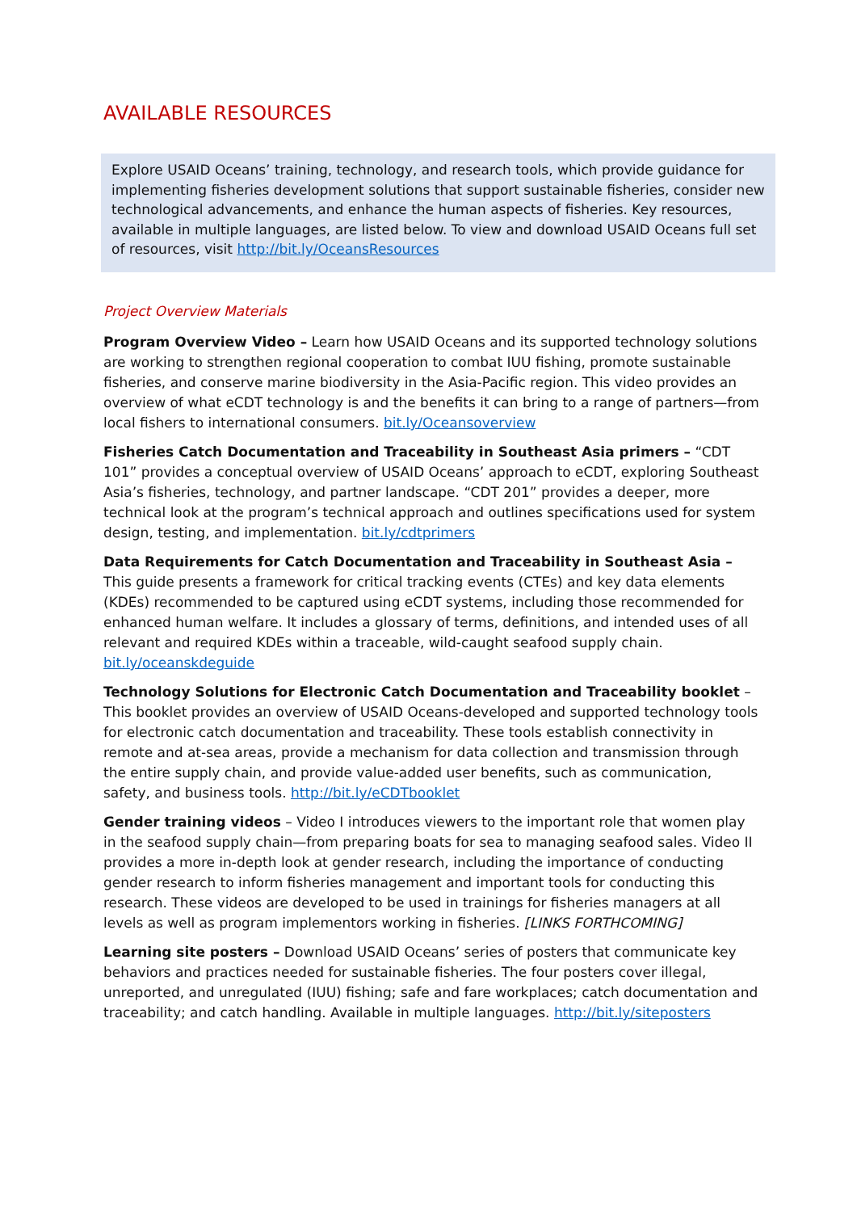AVAILABLE RESOURCES
Explore USAID Oceans’ training, technology, and research tools, which provide guidance for implementing fisheries development solutions that support sustainable fisheries, consider new technological advancements, and enhance the human aspects of fisheries. Key resources, available in multiple languages, are listed below. To view and download USAID Oceans full set of resources, visit http://bit.ly/OceansResources
Project Overview Materials
Program Overview Video – Learn how USAID Oceans and its supported technology solutions are working to strengthen regional cooperation to combat IUU fishing, promote sustainable fisheries, and conserve marine biodiversity in the Asia-Pacific region. This video provides an overview of what eCDT technology is and the benefits it can bring to a range of partners—from local fishers to international consumers. bit.ly/Oceansoverview
Fisheries Catch Documentation and Traceability in Southeast Asia primers – “CDT 101” provides a conceptual overview of USAID Oceans’ approach to eCDT, exploring Southeast Asia’s fisheries, technology, and partner landscape. “CDT 201” provides a deeper, more technical look at the program’s technical approach and outlines specifications used for system design, testing, and implementation. bit.ly/cdtprimers
Data Requirements for Catch Documentation and Traceability in Southeast Asia – This guide presents a framework for critical tracking events (CTEs) and key data elements (KDEs) recommended to be captured using eCDT systems, including those recommended for enhanced human welfare. It includes a glossary of terms, definitions, and intended uses of all relevant and required KDEs within a traceable, wild-caught seafood supply chain. bit.ly/oceanskdeguide
Technology Solutions for Electronic Catch Documentation and Traceability booklet – This booklet provides an overview of USAID Oceans-developed and supported technology tools for electronic catch documentation and traceability. These tools establish connectivity in remote and at-sea areas, provide a mechanism for data collection and transmission through the entire supply chain, and provide value-added user benefits, such as communication, safety, and business tools. http://bit.ly/eCDTbooklet
Gender training videos – Video I introduces viewers to the important role that women play in the seafood supply chain—from preparing boats for sea to managing seafood sales. Video II provides a more in-depth look at gender research, including the importance of conducting gender research to inform fisheries management and important tools for conducting this research. These videos are developed to be used in trainings for fisheries managers at all levels as well as program implementors working in fisheries. [LINKS FORTHCOMING]
Learning site posters – Download USAID Oceans’ series of posters that communicate key behaviors and practices needed for sustainable fisheries. The four posters cover illegal, unreported, and unregulated (IUU) fishing; safe and fare workplaces; catch documentation and traceability; and catch handling. Available in multiple languages. http://bit.ly/siteposters